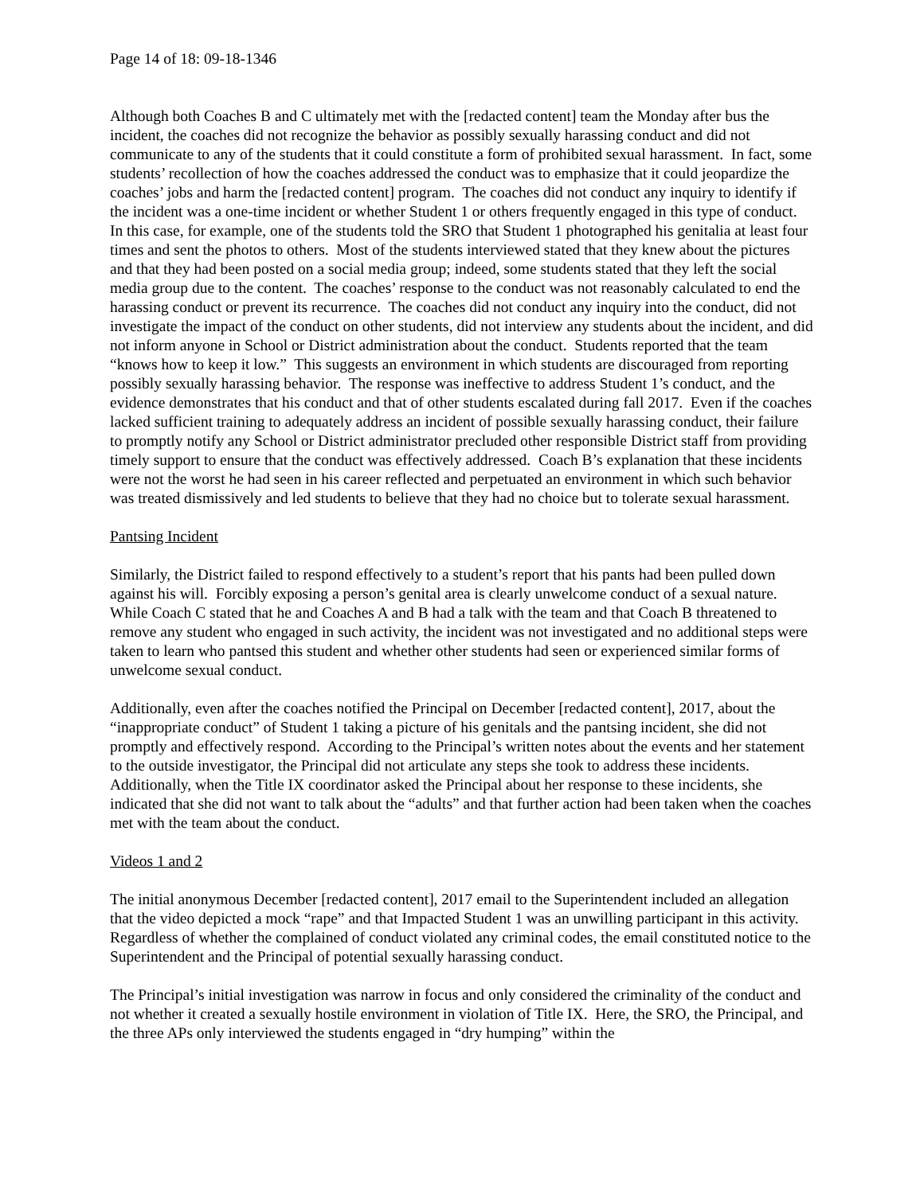Page 14 of 18: 09-18-1346
Although both Coaches B and C ultimately met with the [redacted content] team the Monday after bus the incident, the coaches did not recognize the behavior as possibly sexually harassing conduct and did not communicate to any of the students that it could constitute a form of prohibited sexual harassment. In fact, some students’ recollection of how the coaches addressed the conduct was to emphasize that it could jeopardize the coaches’ jobs and harm the [redacted content] program. The coaches did not conduct any inquiry to identify if the incident was a one-time incident or whether Student 1 or others frequently engaged in this type of conduct. In this case, for example, one of the students told the SRO that Student 1 photographed his genitalia at least four times and sent the photos to others. Most of the students interviewed stated that they knew about the pictures and that they had been posted on a social media group; indeed, some students stated that they left the social media group due to the content. The coaches’ response to the conduct was not reasonably calculated to end the harassing conduct or prevent its recurrence. The coaches did not conduct any inquiry into the conduct, did not investigate the impact of the conduct on other students, did not interview any students about the incident, and did not inform anyone in School or District administration about the conduct. Students reported that the team “knows how to keep it low.” This suggests an environment in which students are discouraged from reporting possibly sexually harassing behavior. The response was ineffective to address Student 1’s conduct, and the evidence demonstrates that his conduct and that of other students escalated during fall 2017. Even if the coaches lacked sufficient training to adequately address an incident of possible sexually harassing conduct, their failure to promptly notify any School or District administrator precluded other responsible District staff from providing timely support to ensure that the conduct was effectively addressed. Coach B’s explanation that these incidents were not the worst he had seen in his career reflected and perpetuated an environment in which such behavior was treated dismissively and led students to believe that they had no choice but to tolerate sexual harassment.
Pantsing Incident
Similarly, the District failed to respond effectively to a student’s report that his pants had been pulled down against his will. Forcibly exposing a person’s genital area is clearly unwelcome conduct of a sexual nature. While Coach C stated that he and Coaches A and B had a talk with the team and that Coach B threatened to remove any student who engaged in such activity, the incident was not investigated and no additional steps were taken to learn who pantsed this student and whether other students had seen or experienced similar forms of unwelcome sexual conduct.
Additionally, even after the coaches notified the Principal on December [redacted content], 2017, about the “inappropriate conduct” of Student 1 taking a picture of his genitals and the pantsing incident, she did not promptly and effectively respond. According to the Principal’s written notes about the events and her statement to the outside investigator, the Principal did not articulate any steps she took to address these incidents. Additionally, when the Title IX coordinator asked the Principal about her response to these incidents, she indicated that she did not want to talk about the “adults” and that further action had been taken when the coaches met with the team about the conduct.
Videos 1 and 2
The initial anonymous December [redacted content], 2017 email to the Superintendent included an allegation that the video depicted a mock “rape” and that Impacted Student 1 was an unwilling participant in this activity. Regardless of whether the complained of conduct violated any criminal codes, the email constituted notice to the Superintendent and the Principal of potential sexually harassing conduct.
The Principal’s initial investigation was narrow in focus and only considered the criminality of the conduct and not whether it created a sexually hostile environment in violation of Title IX. Here, the SRO, the Principal, and the three APs only interviewed the students engaged in “dry humping” within the